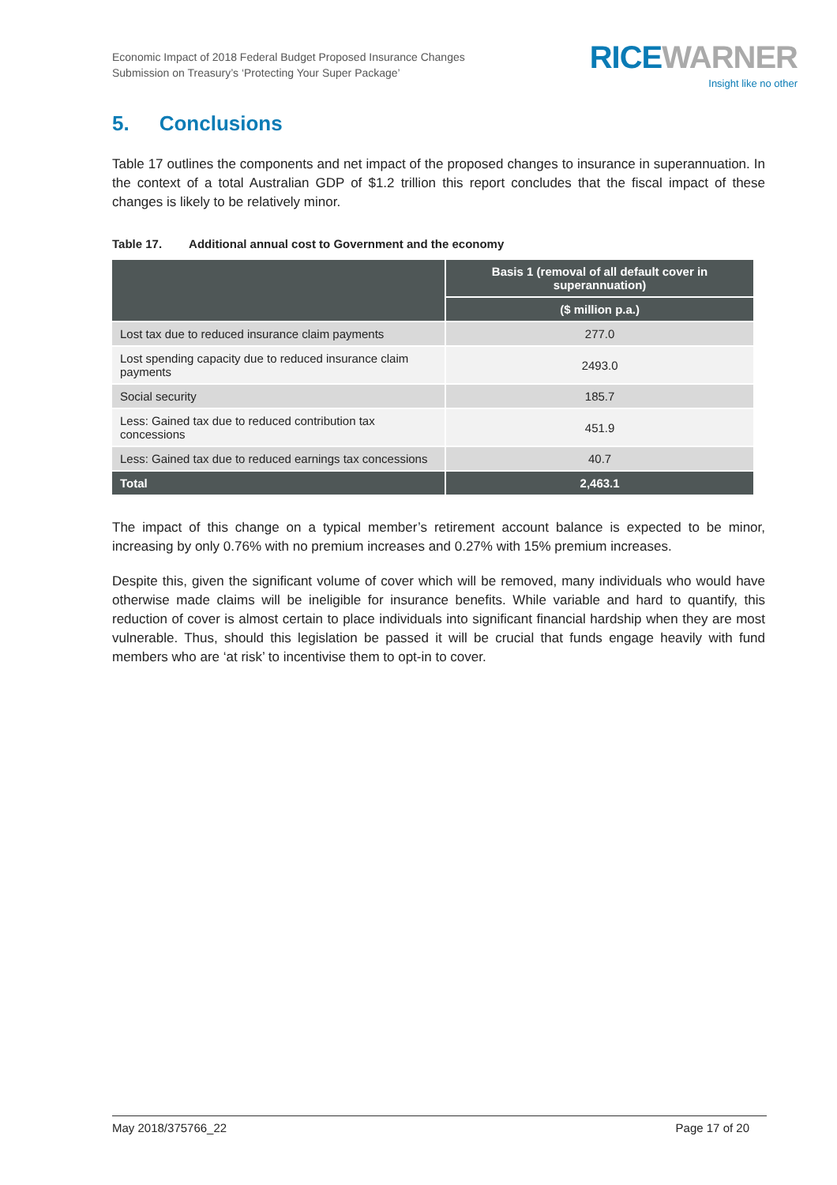Economic Impact of 2018 Federal Budget Proposed Insurance Changes
Submission on Treasury’s ‘Protecting Your Super Package’
RICE WARNER
Insight like no other
5. Conclusions
Table 17 outlines the components and net impact of the proposed changes to insurance in superannuation. In the context of a total Australian GDP of $1.2 trillion this report concludes that the fiscal impact of these changes is likely to be relatively minor.
Table 17. Additional annual cost to Government and the economy
| | Basis 1 (removal of all default cover in superannuation) |
| --- | --- |
| | ($ million p.a.) |
| Lost tax due to reduced insurance claim payments | 277.0 |
| Lost spending capacity due to reduced insurance claim payments | 2493.0 |
| Social security | 185.7 |
| Less: Gained tax due to reduced contribution tax concessions | 451.9 |
| Less: Gained tax due to reduced earnings tax concessions | 40.7 |
| Total | 2,463.1 |
The impact of this change on a typical member’s retirement account balance is expected to be minor, increasing by only 0.76% with no premium increases and 0.27% with 15% premium increases.
Despite this, given the significant volume of cover which will be removed, many individuals who would have otherwise made claims will be ineligible for insurance benefits. While variable and hard to quantify, this reduction of cover is almost certain to place individuals into significant financial hardship when they are most vulnerable. Thus, should this legislation be passed it will be crucial that funds engage heavily with fund members who are ‘at risk’ to incentivise them to opt-in to cover.
May 2018/375766_22 Page 17 of 20